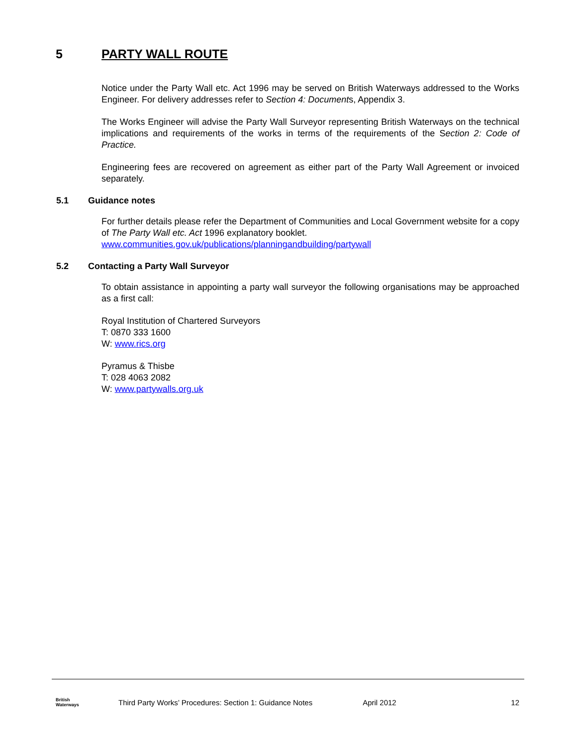5 PARTY WALL ROUTE
Notice under the Party Wall etc. Act 1996 may be served on British Waterways addressed to the Works Engineer. For delivery addresses refer to Section 4: Documents, Appendix 3.
The Works Engineer will advise the Party Wall Surveyor representing British Waterways on the technical implications and requirements of the works in terms of the requirements of the Section 2: Code of Practice.
Engineering fees are recovered on agreement as either part of the Party Wall Agreement or invoiced separately.
5.1 Guidance notes
For further details please refer the Department of Communities and Local Government website for a copy of The Party Wall etc. Act 1996 explanatory booklet.
www.communities.gov.uk/publications/planningandbuilding/partywall
5.2 Contacting a Party Wall Surveyor
To obtain assistance in appointing a party wall surveyor the following organisations may be approached as a first call:
Royal Institution of Chartered Surveyors
T: 0870 333 1600
W: www.rics.org
Pyramus & Thisbe
T: 028 4063 2082
W: www.partywalls.org.uk
British
Waterways
Third Party Works’ Procedures: Section 1: Guidance Notes April 2012 12